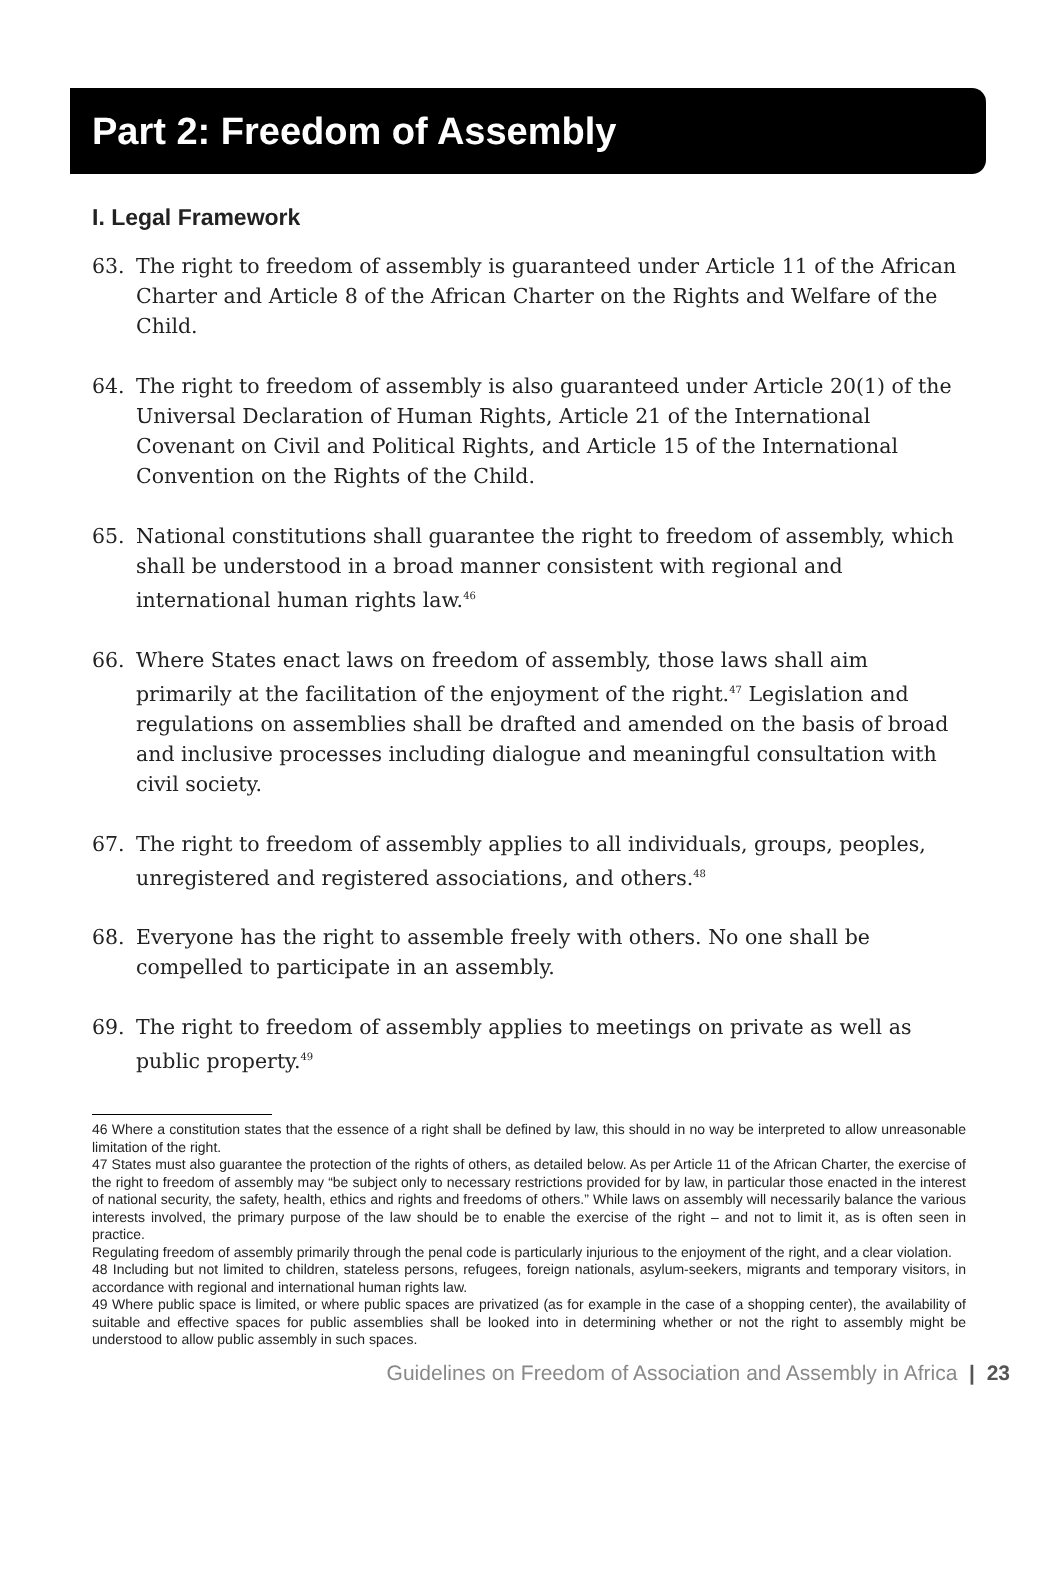Part 2: Freedom of Assembly
I. Legal Framework
63. The right to freedom of assembly is guaranteed under Article 11 of the African Charter and Article 8 of the African Charter on the Rights and Welfare of the Child.
64. The right to freedom of assembly is also guaranteed under Article 20(1) of the Universal Declaration of Human Rights, Article 21 of the International Covenant on Civil and Political Rights, and Article 15 of the International Convention on the Rights of the Child.
65. National constitutions shall guarantee the right to freedom of assembly, which shall be understood in a broad manner consistent with regional and international human rights law.<sup>46</sup>
66. Where States enact laws on freedom of assembly, those laws shall aim primarily at the facilitation of the enjoyment of the right.<sup>47</sup> Legislation and regulations on assemblies shall be drafted and amended on the basis of broad and inclusive processes including dialogue and meaningful consultation with civil society.
67. The right to freedom of assembly applies to all individuals, groups, peoples, unregistered and registered associations, and others.<sup>48</sup>
68. Everyone has the right to assemble freely with others. No one shall be compelled to participate in an assembly.
69. The right to freedom of assembly applies to meetings on private as well as public property.<sup>49</sup>
46 Where a constitution states that the essence of a right shall be defined by law, this should in no way be interpreted to allow unreasonable limitation of the right.
47 States must also guarantee the protection of the rights of others, as detailed below. As per Article 11 of the African Charter, the exercise of the right to freedom of assembly may “be subject only to necessary restrictions provided for by law, in particular those enacted in the interest of national security, the safety, health, ethics and rights and freedoms of others.” While laws on assembly will necessarily balance the various interests involved, the primary purpose of the law should be to enable the exercise of the right – and not to limit it, as is often seen in practice.
Regulating freedom of assembly primarily through the penal code is particularly injurious to the enjoyment of the right, and a clear violation.
48 Including but not limited to children, stateless persons, refugees, foreign nationals, asylum-seekers, migrants and temporary visitors, in accordance with regional and international human rights law.
49 Where public space is limited, or where public spaces are privatized (as for example in the case of a shopping center), the availability of suitable and effective spaces for public assemblies shall be looked into in determining whether or not the right to assembly might be understood to allow public assembly in such spaces.
Guidelines on Freedom of Association and Assembly in Africa | 23